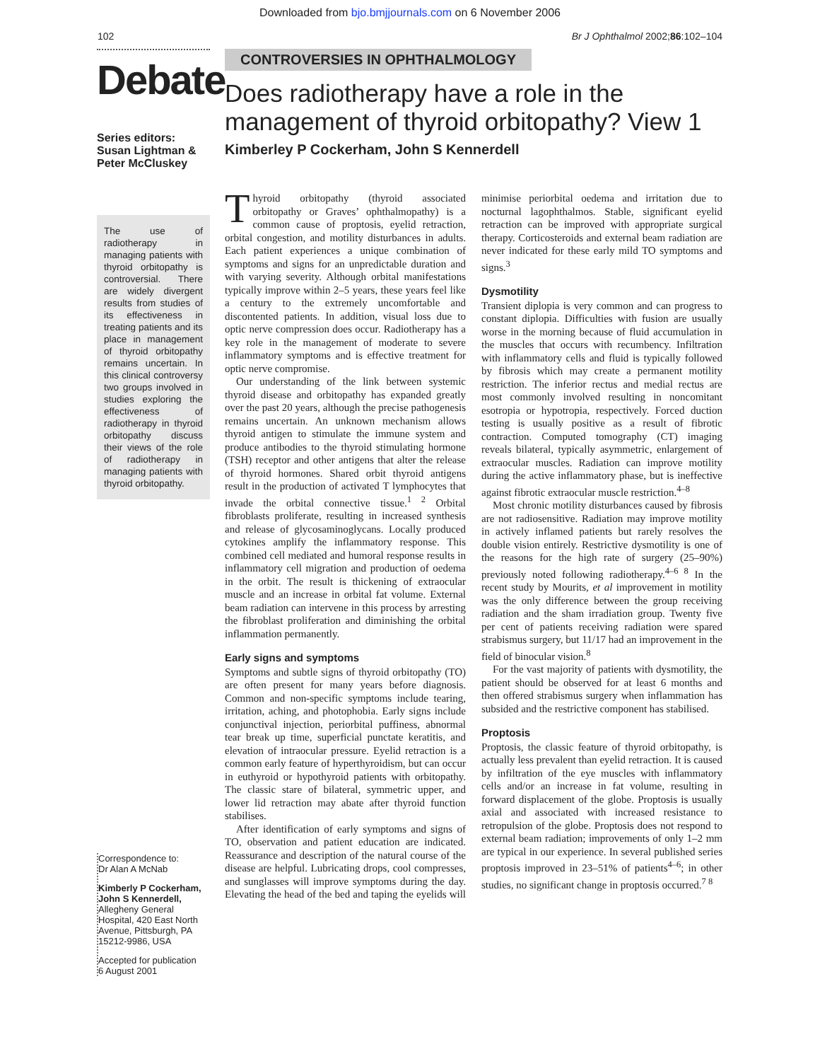Downloaded from bjo.bmjjournals.com on 6 November 2006
102 Br J Ophthalmol 2002;86:102–104
Debate
Series editors:
Susan Lightman &
Peter McCluskey
The use of radiotherapy in managing patients with thyroid orbitopathy is controversial. There are widely divergent results from studies of its effectiveness in treating patients and its place in management of thyroid orbitopathy remains uncertain. In this clinical controversy two groups involved in studies exploring the effectiveness of radiotherapy in thyroid orbitopathy discuss their views of the role of radiotherapy in managing patients with thyroid orbitopathy.
Correspondence to:
Dr Alan A McNab
Kimberly P Cockerham, John S Kennerdell,
Allegheny General Hospital, 420 East North Avenue, Pittsburgh, PA 15212-9986, USA
Accepted for publication
6 August 2001
CONTROVERSIES IN OPHTHALMOLOGY
Does radiotherapy have a role in the management of thyroid orbitopathy? View 1
Kimberley P Cockerham, John S Kennerdell
Thyroid orbitopathy (thyroid associated orbitopathy or Graves’ ophthalmopathy) is a common cause of proptosis, eyelid retraction, orbital congestion, and motility disturbances in adults. Each patient experiences a unique combination of symptoms and signs for an unpredictable duration and with varying severity. Although orbital manifestations typically improve within 2–5 years, these years feel like a century to the extremely uncomfortable and discontented patients. In addition, visual loss due to optic nerve compression does occur. Radiotherapy has a key role in the management of moderate to severe inflammatory symptoms and is effective treatment for optic nerve compromise.
Our understanding of the link between systemic thyroid disease and orbitopathy has expanded greatly over the past 20 years, although the precise pathogenesis remains uncertain. An unknown mechanism allows thyroid antigen to stimulate the immune system and produce antibodies to the thyroid stimulating hormone (TSH) receptor and other antigens that alter the release of thyroid hormones. Shared orbit thyroid antigens result in the production of activated T lymphocytes that invade the orbital connective tissue.<sup>1 2</sup> Orbital fibroblasts proliferate, resulting in increased synthesis and release of glycosaminoglycans. Locally produced cytokines amplify the inflammatory response. This combined cell mediated and humoral response results in inflammatory cell migration and production of oedema in the orbit. The result is thickening of extraocular muscle and an increase in orbital fat volume. External beam radiation can intervene in this process by arresting the fibroblast proliferation and diminishing the orbital inflammation permanently.
Early signs and symptoms
Symptoms and subtle signs of thyroid orbitopathy (TO) are often present for many years before diagnosis. Common and non-specific symptoms include tearing, irritation, aching, and photophobia. Early signs include conjunctival injection, periorbital puffiness, abnormal tear break up time, superficial punctate keratitis, and elevation of intraocular pressure. Eyelid retraction is a common early feature of hyperthyroidism, but can occur in euthyroid or hypothyroid patients with orbitopathy. The classic stare of bilateral, symmetric upper, and lower lid retraction may abate after thyroid function stabilises.
After identification of early symptoms and signs of TO, observation and patient education are indicated. Reassurance and description of the natural course of the disease are helpful. Lubricating drops, cool compresses, and sunglasses will improve symptoms during the day. Elevating the head of the bed and taping the eyelids will minimise periorbital oedema and irritation due to nocturnal lagophthalmos. Stable, significant eyelid retraction can be improved with appropriate surgical therapy. Corticosteroids and external beam radiation are never indicated for these early mild TO symptoms and signs.<sup>3</sup>
Dysmotility
Transient diplopia is very common and can progress to constant diplopia. Difficulties with fusion are usually worse in the morning because of fluid accumulation in the muscles that occurs with recumbency. Infiltration with inflammatory cells and fluid is typically followed by fibrosis which may create a permanent motility restriction. The inferior rectus and medial rectus are most commonly involved resulting in noncomitant esotropia or hypotropia, respectively. Forced duction testing is usually positive as a result of fibrotic contraction. Computed tomography (CT) imaging reveals bilateral, typically asymmetric, enlargement of extraocular muscles. Radiation can improve motility during the active inflammatory phase, but is ineffective against fibrotic extraocular muscle restriction.<sup>4–8</sup>
Most chronic motility disturbances caused by fibrosis are not radiosensitive. Radiation may improve motility in actively inflamed patients but rarely resolves the double vision entirely. Restrictive dysmotility is one of the reasons for the high rate of surgery (25–90%) previously noted following radiotherapy.<sup>4–6 8</sup> In the recent study by Mourits, et al improvement in motility was the only difference between the group receiving radiation and the sham irradiation group. Twenty five per cent of patients receiving radiation were spared strabismus surgery, but 11/17 had an improvement in the field of binocular vision.<sup>8</sup>
For the vast majority of patients with dysmotility, the patient should be observed for at least 6 months and then offered strabismus surgery when inflammation has subsided and the restrictive component has stabilised.
Proptosis
Proptosis, the classic feature of thyroid orbitopathy, is actually less prevalent than eyelid retraction. It is caused by infiltration of the eye muscles with inflammatory cells and/or an increase in fat volume, resulting in forward displacement of the globe. Proptosis is usually axial and associated with increased resistance to retropulsion of the globe. Proptosis does not respond to external beam radiation; improvements of only 1–2 mm are typical in our experience. In several published series proptosis improved in 23–51% of patients<sup>4–6</sup>; in other studies, no significant change in proptosis occurred.<sup>7 8</sup>